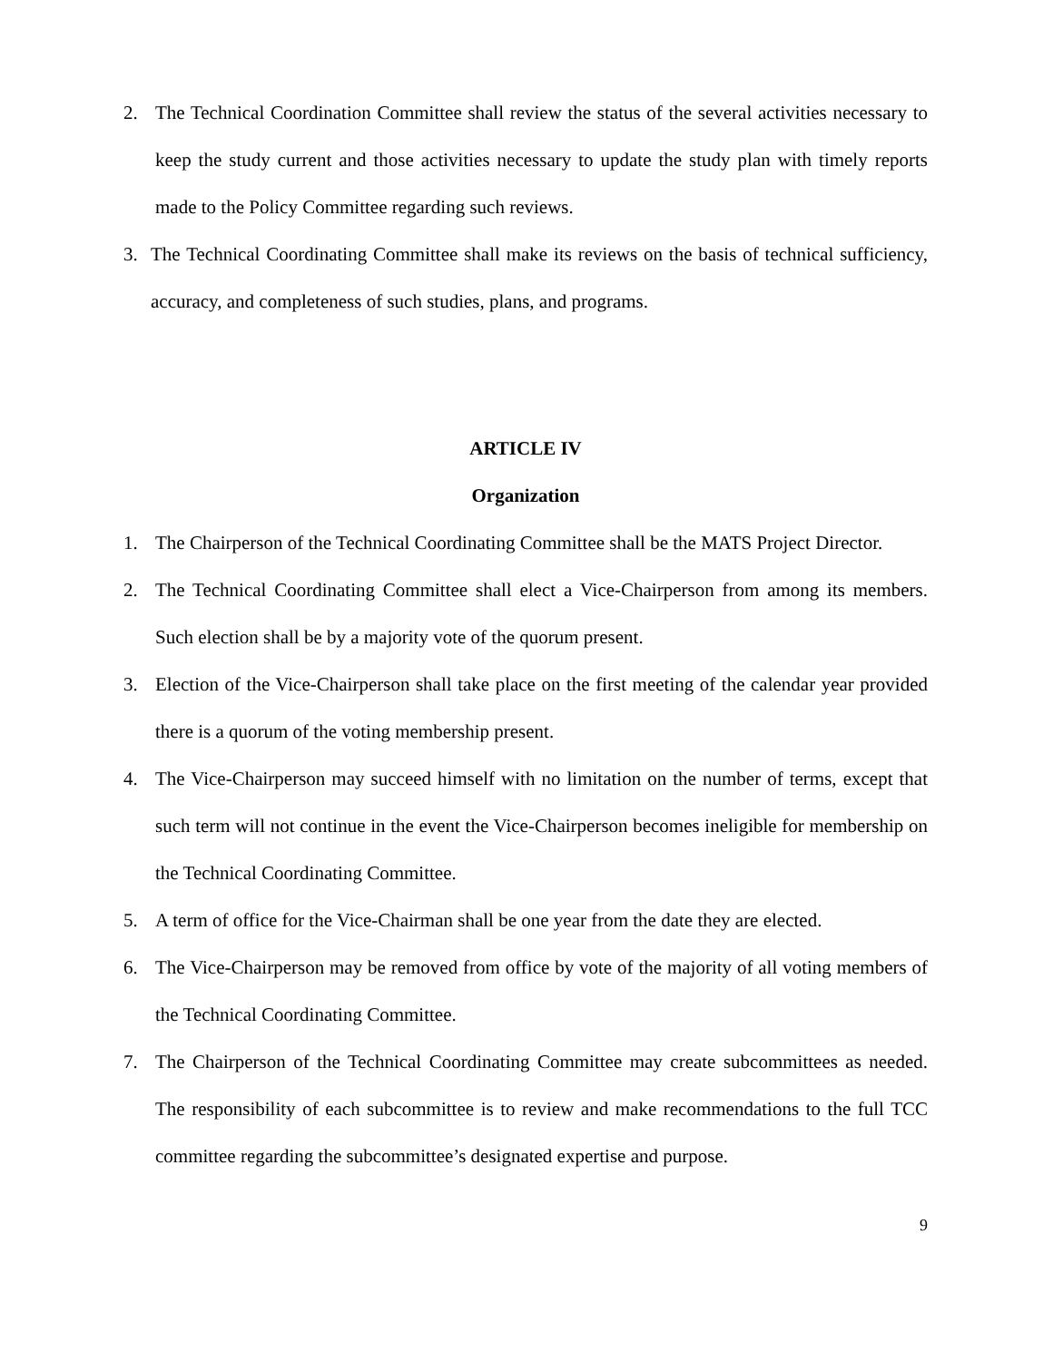2. The Technical Coordination Committee shall review the status of the several activities necessary to keep the study current and those activities necessary to update the study plan with timely reports made to the Policy Committee regarding such reviews.
3. The Technical Coordinating Committee shall make its reviews on the basis of technical sufficiency, accuracy, and completeness of such studies, plans, and programs.
ARTICLE IV
Organization
1. The Chairperson of the Technical Coordinating Committee shall be the MATS Project Director.
2. The Technical Coordinating Committee shall elect a Vice-Chairperson from among its members. Such election shall be by a majority vote of the quorum present.
3. Election of the Vice-Chairperson shall take place on the first meeting of the calendar year provided there is a quorum of the voting membership present.
4. The Vice-Chairperson may succeed himself with no limitation on the number of terms, except that such term will not continue in the event the Vice-Chairperson becomes ineligible for membership on the Technical Coordinating Committee.
5. A term of office for the Vice-Chairman shall be one year from the date they are elected.
6. The Vice-Chairperson may be removed from office by vote of the majority of all voting members of the Technical Coordinating Committee.
7. The Chairperson of the Technical Coordinating Committee may create subcommittees as needed. The responsibility of each subcommittee is to review and make recommendations to the full TCC committee regarding the subcommittee’s designated expertise and purpose.
9